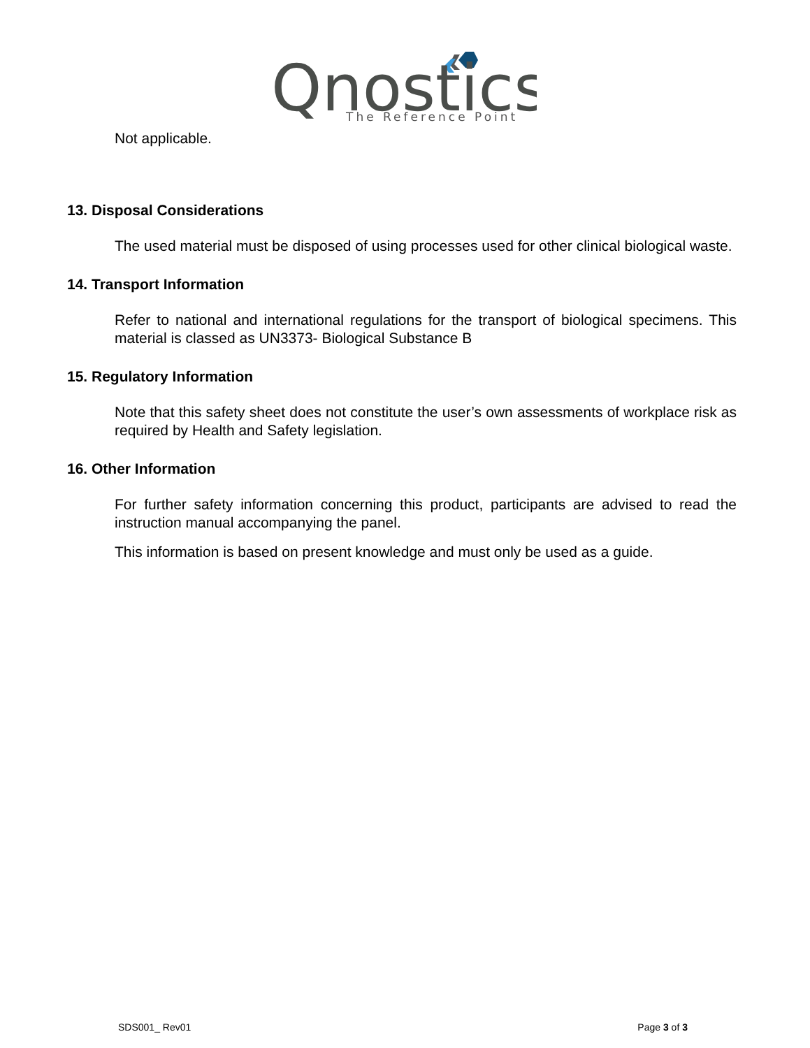Qnostics
The Reference Point
Not applicable.
13. Disposal Considerations
The used material must be disposed of using processes used for other clinical biological waste.
14. Transport Information
Refer to national and international regulations for the transport of biological specimens. This material is classed as UN3373- Biological Substance B
15. Regulatory Information
Note that this safety sheet does not constitute the user’s own assessments of workplace risk as required by Health and Safety legislation.
16. Other Information
For further safety information concerning this product, participants are advised to read the instruction manual accompanying the panel.
This information is based on present knowledge and must only be used as a guide.
SDS001_ Rev01 Page 3 of 3